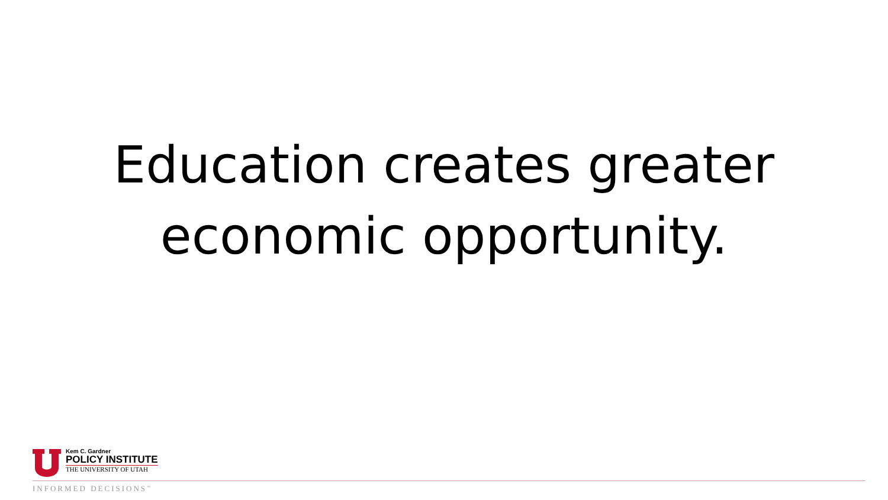Education creates greater
economic opportunity.
Kem C. Gardner
POLICY INSTITUTE
THE UNIVERSITY OF UTAH
INFORMED DECISIONS<sup>™</sup>